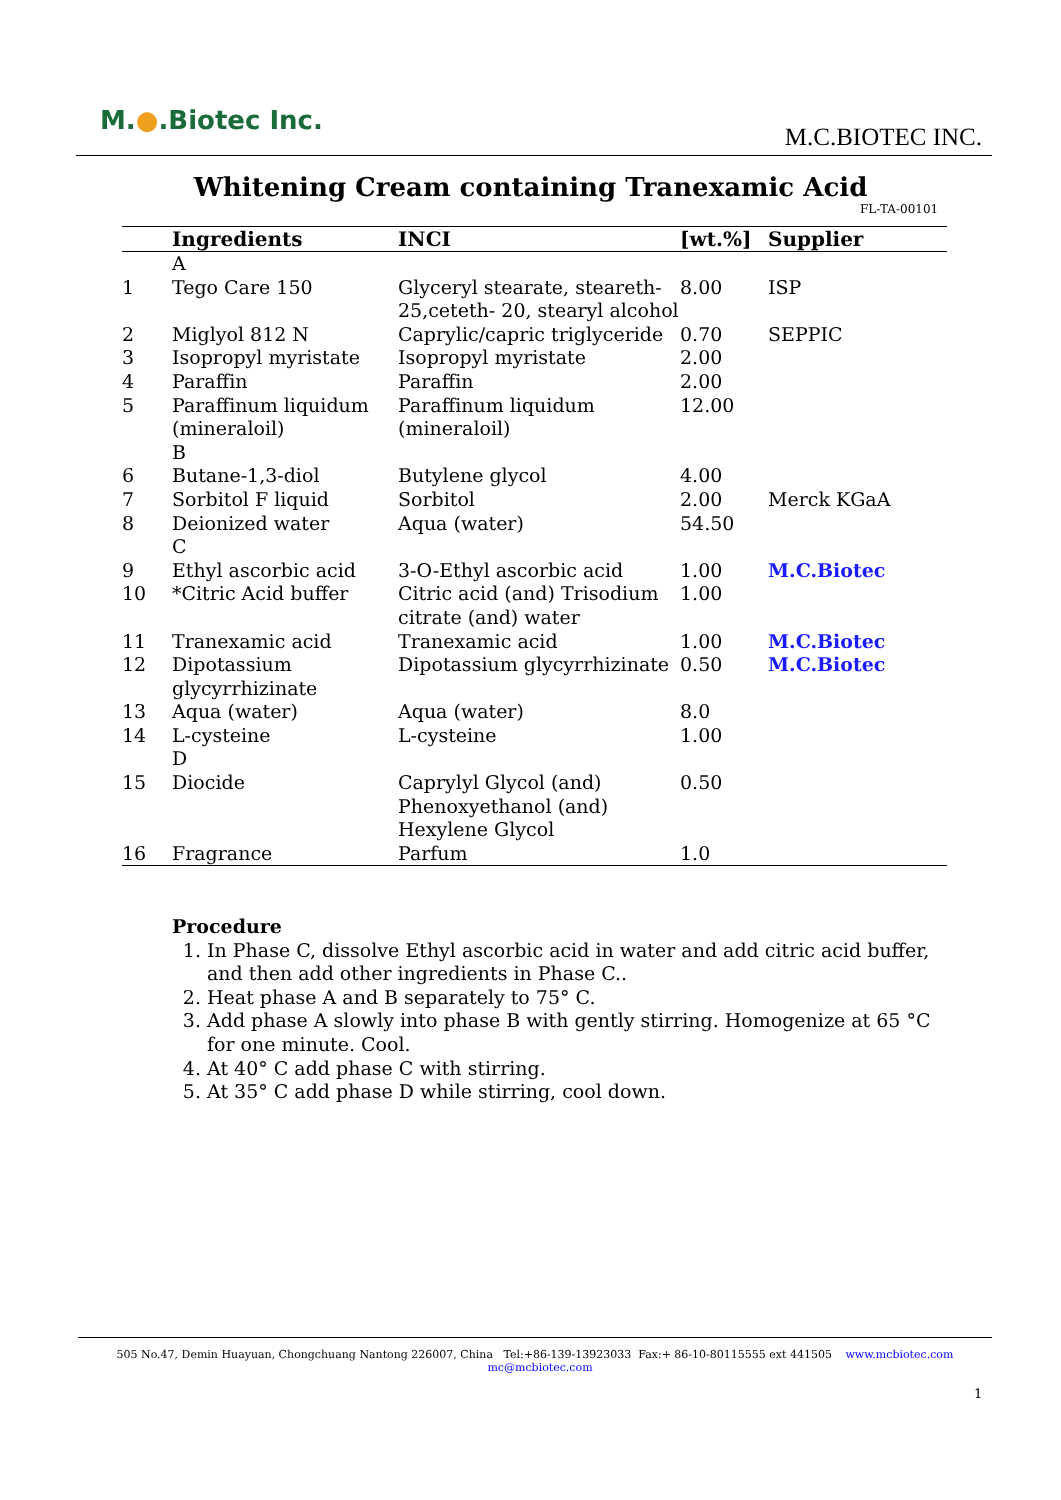M.●.Biotec Inc.
M.C.BIOTEC INC.
Whitening Cream containing Tranexamic Acid
FL-TA-00101
| | Ingredients | INCI | [wt.%] | Supplier |
| --- | --- | --- | --- | --- |
| | A | | | |
| 1 | Tego Care 150 | Glyceryl stearate, steareth-25,ceteth- 20, stearyl alcohol | 8.00 | ISP |
| 2 | Miglyol 812 N | Caprylic/capric triglyceride | 0.70 | SEPPIC |
| 3 | Isopropyl myristate | Isopropyl myristate | 2.00 | |
| 4 | Paraffin | Paraffin | 2.00 | |
| 5 | Paraffinum liquidum (mineraloil) B | Paraffinum liquidum (mineraloil) | 12.00 | |
| 6 | Butane-1,3-diol | Butylene glycol | 4.00 | |
| 7 | Sorbitol F liquid | Sorbitol | 2.00 | Merck KGaA |
| 8 | Deionized water C | Aqua (water) | 54.50 | |
| 9 | Ethyl ascorbic acid | 3-O-Ethyl ascorbic acid | 1.00 | M.C.Biotec |
| 10 | *Citric Acid buffer | Citric acid (and) Trisodium citrate (and) water | 1.00 | |
| 11 | Tranexamic acid | Tranexamic acid | 1.00 | M.C.Biotec |
| 12 | Dipotassium glycyrrhizinate | Dipotassium glycyrrhizinate | 0.50 | M.C.Biotec |
| 13 | Aqua (water) | Aqua (water) | 8.0 | |
| 14 | L-cysteine D | L-cysteine | 1.00 | |
| 15 | Diocide | Caprylyl Glycol (and) Phenoxyethanol (and) Hexylene Glycol | 0.50 | |
| 16 | Fragrance | Parfum | 1.0 | |
Procedure
1. In Phase C, dissolve Ethyl ascorbic acid in water and add citric acid buffer, and then add other ingredients in Phase C..
2. Heat phase A and B separately to 75° C.
3. Add phase A slowly into phase B with gently stirring. Homogenize at 65 °C for one minute. Cool.
4. At 40° C add phase C with stirring.
5. At 35° C add phase D while stirring, cool down.
505 No.47, Demin Huayuan, Chongchuang Nantong 226007, China Tel:+86-139-13923033 Fax:+ 86-10-80115555 ext 441505 www.mcbiotec.com mc@mcbiotec.com
1